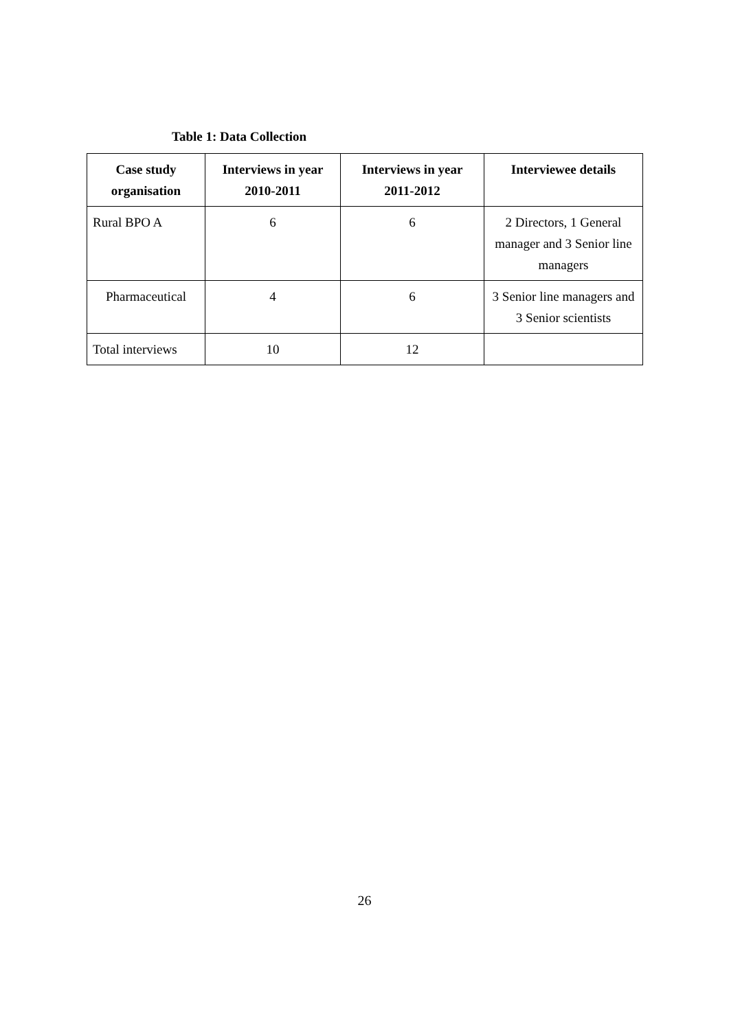Table 1: Data Collection
| Case study organisation | Interviews in year 2010-2011 | Interviews in year 2011-2012 | Interviewee details |
| --- | --- | --- | --- |
| Rural BPO A | 6 | 6 | 2 Directors, 1 General manager and 3 Senior line managers |
| Pharmaceutical | 4 | 6 | 3 Senior line managers and 3 Senior scientists |
| Total interviews | 10 | 12 | |
26